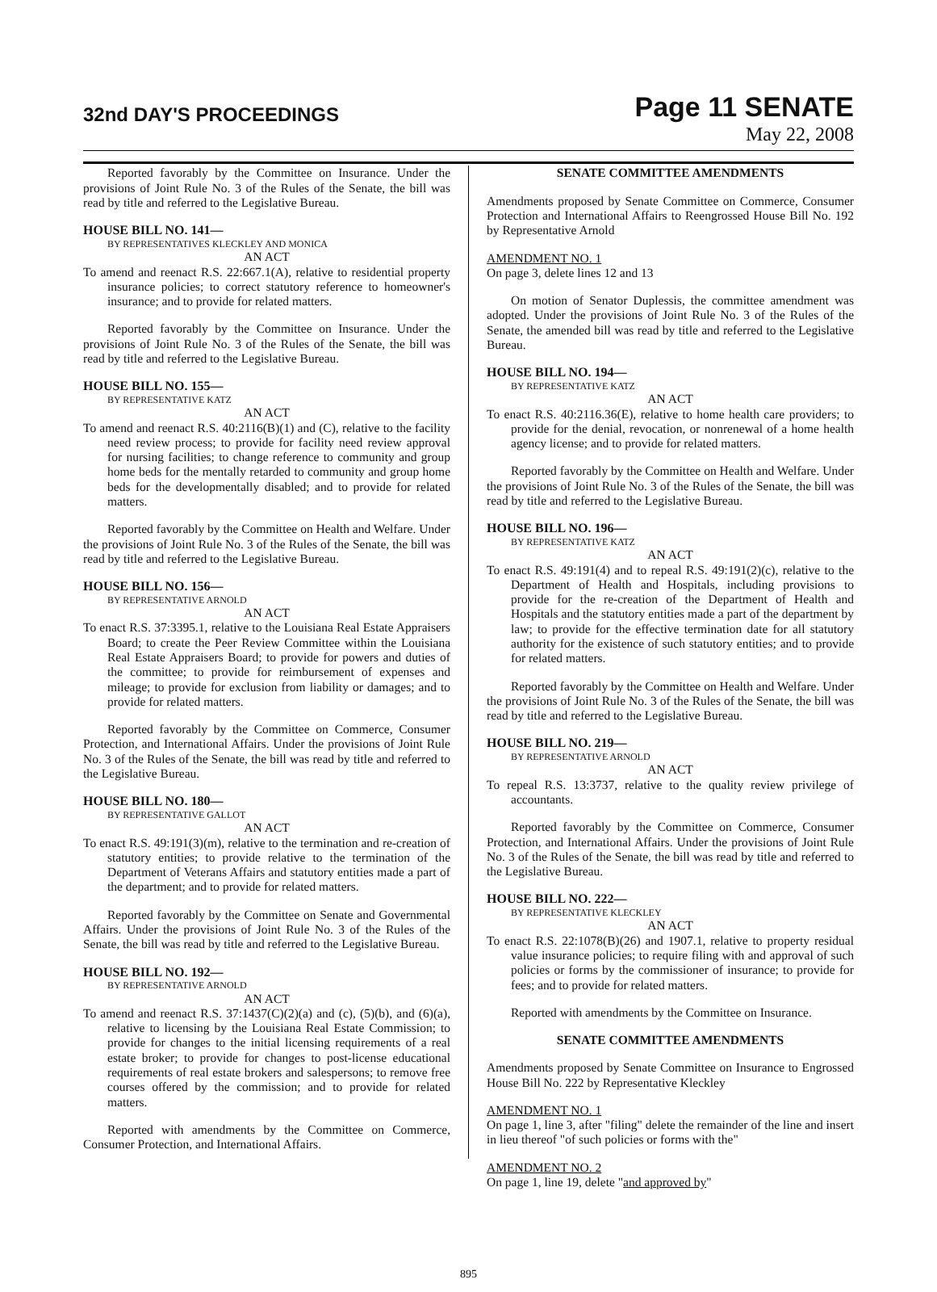32nd DAY'S PROCEEDINGS
Page 11 SENATE
May 22, 2008
Reported favorably by the Committee on Insurance. Under the provisions of Joint Rule No. 3 of the Rules of the Senate, the bill was read by title and referred to the Legislative Bureau.
HOUSE BILL NO. 141—
BY REPRESENTATIVES KLECKLEY AND MONICA
AN ACT
To amend and reenact R.S. 22:667.1(A), relative to residential property insurance policies; to correct statutory reference to homeowner's insurance; and to provide for related matters.
Reported favorably by the Committee on Insurance. Under the provisions of Joint Rule No. 3 of the Rules of the Senate, the bill was read by title and referred to the Legislative Bureau.
HOUSE BILL NO. 155—
BY REPRESENTATIVE KATZ
AN ACT
To amend and reenact R.S. 40:2116(B)(1) and (C), relative to the facility need review process; to provide for facility need review approval for nursing facilities; to change reference to community and group home beds for the mentally retarded to community and group home beds for the developmentally disabled; and to provide for related matters.
Reported favorably by the Committee on Health and Welfare. Under the provisions of Joint Rule No. 3 of the Rules of the Senate, the bill was read by title and referred to the Legislative Bureau.
HOUSE BILL NO. 156—
BY REPRESENTATIVE ARNOLD
AN ACT
To enact R.S. 37:3395.1, relative to the Louisiana Real Estate Appraisers Board; to create the Peer Review Committee within the Louisiana Real Estate Appraisers Board; to provide for powers and duties of the committee; to provide for reimbursement of expenses and mileage; to provide for exclusion from liability or damages; and to provide for related matters.
Reported favorably by the Committee on Commerce, Consumer Protection, and International Affairs. Under the provisions of Joint Rule No. 3 of the Rules of the Senate, the bill was read by title and referred to the Legislative Bureau.
HOUSE BILL NO. 180—
BY REPRESENTATIVE GALLOT
AN ACT
To enact R.S. 49:191(3)(m), relative to the termination and re-creation of statutory entities; to provide relative to the termination of the Department of Veterans Affairs and statutory entities made a part of the department; and to provide for related matters.
Reported favorably by the Committee on Senate and Governmental Affairs. Under the provisions of Joint Rule No. 3 of the Rules of the Senate, the bill was read by title and referred to the Legislative Bureau.
HOUSE BILL NO. 192—
BY REPRESENTATIVE ARNOLD
AN ACT
To amend and reenact R.S. 37:1437(C)(2)(a) and (c), (5)(b), and (6)(a), relative to licensing by the Louisiana Real Estate Commission; to provide for changes to the initial licensing requirements of a real estate broker; to provide for changes to post-license educational requirements of real estate brokers and salespersons; to remove free courses offered by the commission; and to provide for related matters.
Reported with amendments by the Committee on Commerce, Consumer Protection, and International Affairs.
SENATE COMMITTEE AMENDMENTS
Amendments proposed by Senate Committee on Commerce, Consumer Protection and International Affairs to Reengrossed House Bill No. 192 by Representative Arnold
AMENDMENT NO. 1
On page 3, delete lines 12 and 13
On motion of Senator Duplessis, the committee amendment was adopted. Under the provisions of Joint Rule No. 3 of the Rules of the Senate, the amended bill was read by title and referred to the Legislative Bureau.
HOUSE BILL NO. 194—
BY REPRESENTATIVE KATZ
AN ACT
To enact R.S. 40:2116.36(E), relative to home health care providers; to provide for the denial, revocation, or nonrenewal of a home health agency license; and to provide for related matters.
Reported favorably by the Committee on Health and Welfare. Under the provisions of Joint Rule No. 3 of the Rules of the Senate, the bill was read by title and referred to the Legislative Bureau.
HOUSE BILL NO. 196—
BY REPRESENTATIVE KATZ
AN ACT
To enact R.S. 49:191(4) and to repeal R.S. 49:191(2)(c), relative to the Department of Health and Hospitals, including provisions to provide for the re-creation of the Department of Health and Hospitals and the statutory entities made a part of the department by law; to provide for the effective termination date for all statutory authority for the existence of such statutory entities; and to provide for related matters.
Reported favorably by the Committee on Health and Welfare. Under the provisions of Joint Rule No. 3 of the Rules of the Senate, the bill was read by title and referred to the Legislative Bureau.
HOUSE BILL NO. 219—
BY REPRESENTATIVE ARNOLD
AN ACT
To repeal R.S. 13:3737, relative to the quality review privilege of accountants.
Reported favorably by the Committee on Commerce, Consumer Protection, and International Affairs. Under the provisions of Joint Rule No. 3 of the Rules of the Senate, the bill was read by title and referred to the Legislative Bureau.
HOUSE BILL NO. 222—
BY REPRESENTATIVE KLECKLEY
AN ACT
To enact R.S. 22:1078(B)(26) and 1907.1, relative to property residual value insurance policies; to require filing with and approval of such policies or forms by the commissioner of insurance; to provide for fees; and to provide for related matters.
Reported with amendments by the Committee on Insurance.
SENATE COMMITTEE AMENDMENTS
Amendments proposed by Senate Committee on Insurance to Engrossed House Bill No. 222 by Representative Kleckley
AMENDMENT NO. 1
On page 1, line 3, after "filing" delete the remainder of the line and insert in lieu thereof "of such policies or forms with the"
AMENDMENT NO. 2
On page 1, line 19, delete "and approved by"
895